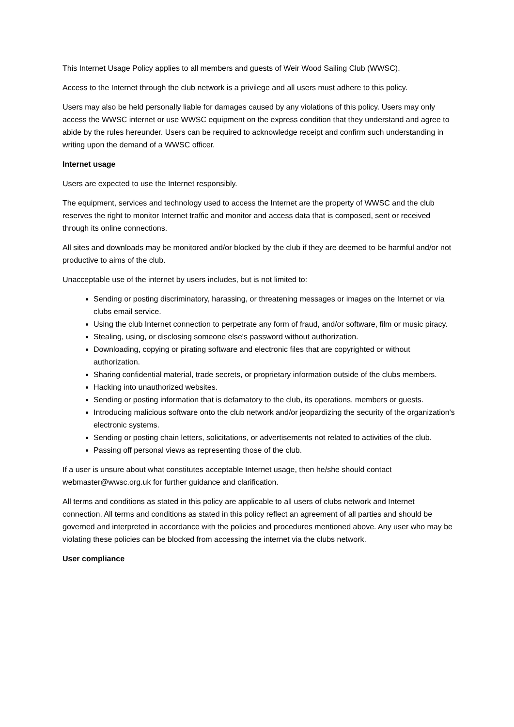This Internet Usage Policy applies to all members and guests of Weir Wood Sailing Club (WWSC).
Access to the Internet through the club network is a privilege and all users must adhere to this policy.
Users may also be held personally liable for damages caused by any violations of this policy. Users may only access the WWSC internet or use WWSC equipment on the express condition that they understand and agree to abide by the rules hereunder. Users can be required to acknowledge receipt and confirm such understanding in writing upon the demand of a WWSC officer.
Internet usage
Users are expected to use the Internet responsibly.
The equipment, services and technology used to access the Internet are the property of WWSC and the club reserves the right to monitor Internet traffic and monitor and access data that is composed, sent or received through its online connections.
All sites and downloads may be monitored and/or blocked by the club if they are deemed to be harmful and/or not productive to aims of the club.
Unacceptable use of the internet by users includes, but is not limited to:
Sending or posting discriminatory, harassing, or threatening messages or images on the Internet or via clubs email service.
Using the club Internet connection to perpetrate any form of fraud, and/or software, film or music piracy.
Stealing, using, or disclosing someone else's password without authorization.
Downloading, copying or pirating software and electronic files that are copyrighted or without authorization.
Sharing confidential material, trade secrets, or proprietary information outside of the clubs members.
Hacking into unauthorized websites.
Sending or posting information that is defamatory to the club, its operations, members or guests.
Introducing malicious software onto the club network and/or jeopardizing the security of the organization's electronic systems.
Sending or posting chain letters, solicitations, or advertisements not related to activities of the club.
Passing off personal views as representing those of the club.
If a user is unsure about what constitutes acceptable Internet usage, then he/she should contact webmaster@wwsc.org.uk for further guidance and clarification.
All terms and conditions as stated in this policy are applicable to all users of clubs network and Internet connection. All terms and conditions as stated in this policy reflect an agreement of all parties and should be governed and interpreted in accordance with the policies and procedures mentioned above. Any user who may be violating these policies can be blocked from accessing the internet via the clubs network.
User compliance